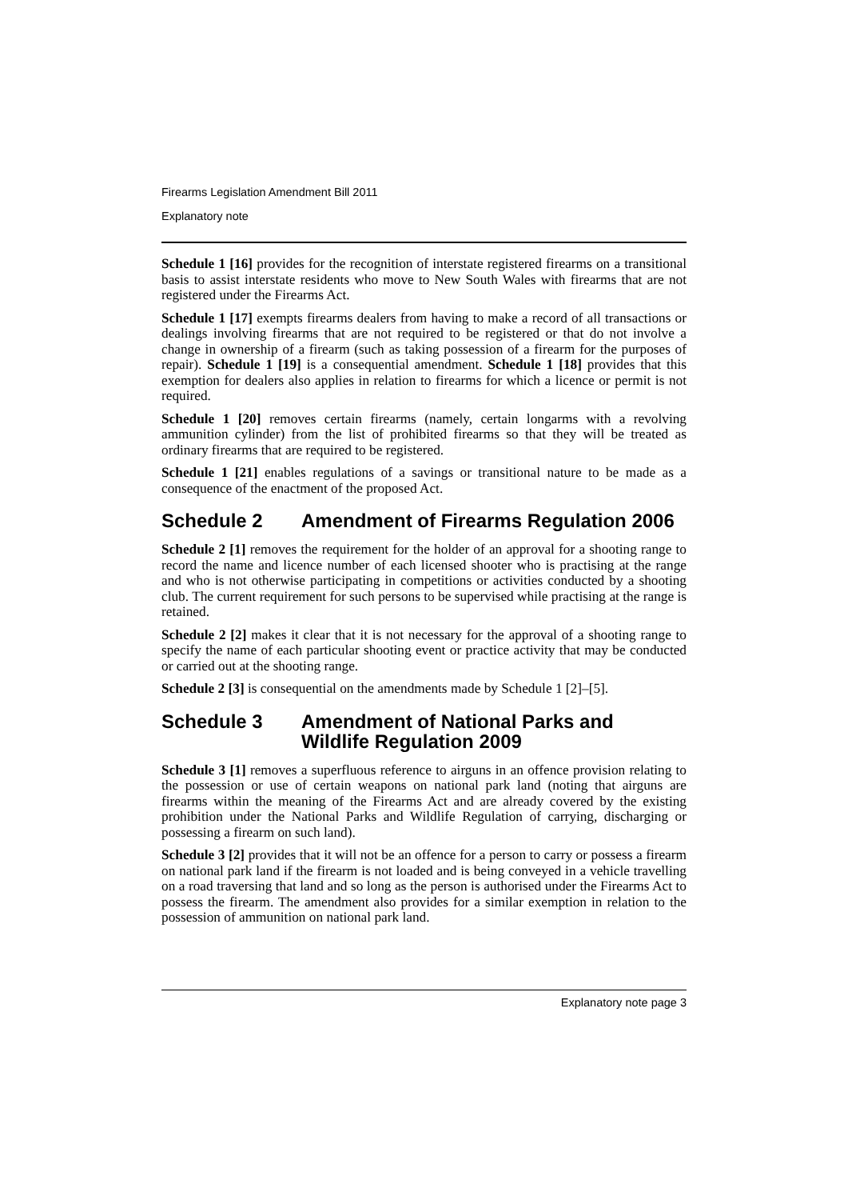Firearms Legislation Amendment Bill 2011
Explanatory note
Schedule 1 [16] provides for the recognition of interstate registered firearms on a transitional basis to assist interstate residents who move to New South Wales with firearms that are not registered under the Firearms Act.
Schedule 1 [17] exempts firearms dealers from having to make a record of all transactions or dealings involving firearms that are not required to be registered or that do not involve a change in ownership of a firearm (such as taking possession of a firearm for the purposes of repair). Schedule 1 [19] is a consequential amendment. Schedule 1 [18] provides that this exemption for dealers also applies in relation to firearms for which a licence or permit is not required.
Schedule 1 [20] removes certain firearms (namely, certain longarms with a revolving ammunition cylinder) from the list of prohibited firearms so that they will be treated as ordinary firearms that are required to be registered.
Schedule 1 [21] enables regulations of a savings or transitional nature to be made as a consequence of the enactment of the proposed Act.
Schedule 2 Amendment of Firearms Regulation 2006
Schedule 2 [1] removes the requirement for the holder of an approval for a shooting range to record the name and licence number of each licensed shooter who is practising at the range and who is not otherwise participating in competitions or activities conducted by a shooting club. The current requirement for such persons to be supervised while practising at the range is retained.
Schedule 2 [2] makes it clear that it is not necessary for the approval of a shooting range to specify the name of each particular shooting event or practice activity that may be conducted or carried out at the shooting range.
Schedule 2 [3] is consequential on the amendments made by Schedule 1 [2]–[5].
Schedule 3 Amendment of National Parks and Wildlife Regulation 2009
Schedule 3 [1] removes a superfluous reference to airguns in an offence provision relating to the possession or use of certain weapons on national park land (noting that airguns are firearms within the meaning of the Firearms Act and are already covered by the existing prohibition under the National Parks and Wildlife Regulation of carrying, discharging or possessing a firearm on such land).
Schedule 3 [2] provides that it will not be an offence for a person to carry or possess a firearm on national park land if the firearm is not loaded and is being conveyed in a vehicle travelling on a road traversing that land and so long as the person is authorised under the Firearms Act to possess the firearm. The amendment also provides for a similar exemption in relation to the possession of ammunition on national park land.
Explanatory note page 3